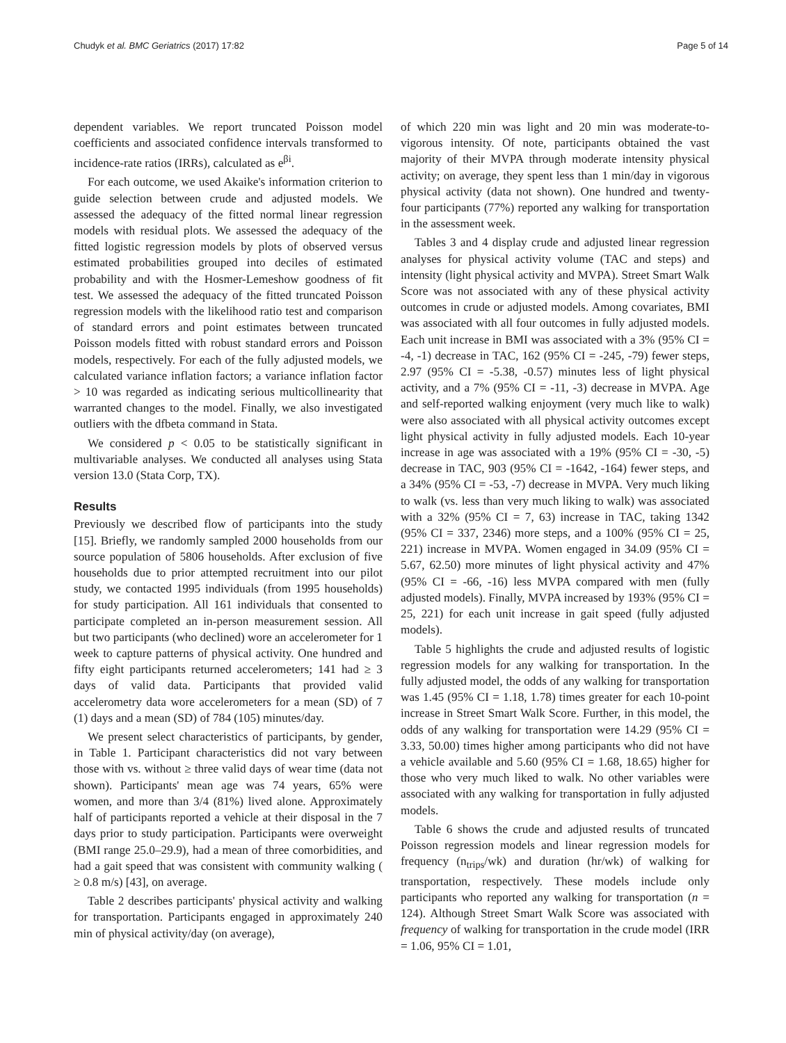Chudyk et al. BMC Geriatrics (2017) 17:82 Page 5 of 14
dependent variables. We report truncated Poisson model coefficients and associated confidence intervals transformed to incidence-rate ratios (IRRs), calculated as e<sup>βi</sup>.
For each outcome, we used Akaike's information criterion to guide selection between crude and adjusted models. We assessed the adequacy of the fitted normal linear regression models with residual plots. We assessed the adequacy of the fitted logistic regression models by plots of observed versus estimated probabilities grouped into deciles of estimated probability and with the Hosmer-Lemeshow goodness of fit test. We assessed the adequacy of the fitted truncated Poisson regression models with the likelihood ratio test and comparison of standard errors and point estimates between truncated Poisson models fitted with robust standard errors and Poisson models, respectively. For each of the fully adjusted models, we calculated variance inflation factors; a variance inflation factor > 10 was regarded as indicating serious multicollinearity that warranted changes to the model. Finally, we also investigated outliers with the dfbeta command in Stata.
We considered p < 0.05 to be statistically significant in multivariable analyses. We conducted all analyses using Stata version 13.0 (Stata Corp, TX).
Results
Previously we described flow of participants into the study [15]. Briefly, we randomly sampled 2000 households from our source population of 5806 households. After exclusion of five households due to prior attempted recruitment into our pilot study, we contacted 1995 individuals (from 1995 households) for study participation. All 161 individuals that consented to participate completed an in-person measurement session. All but two participants (who declined) wore an accelerometer for 1 week to capture patterns of physical activity. One hundred and fifty eight participants returned accelerometers; 141 had ≥ 3 days of valid data. Participants that provided valid accelerometry data wore accelerometers for a mean (SD) of 7 (1) days and a mean (SD) of 784 (105) minutes/day.
We present select characteristics of participants, by gender, in Table 1. Participant characteristics did not vary between those with vs. without ≥ three valid days of wear time (data not shown). Participants' mean age was 74 years, 65% were women, and more than 3/4 (81%) lived alone. Approximately half of participants reported a vehicle at their disposal in the 7 days prior to study participation. Participants were overweight (BMI range 25.0–29.9), had a mean of three comorbidities, and had a gait speed that was consistent with community walking ( ≥ 0.8 m/s) [43], on average.
Table 2 describes participants' physical activity and walking for transportation. Participants engaged in approximately 240 min of physical activity/day (on average),
of which 220 min was light and 20 min was moderate-to-vigorous intensity. Of note, participants obtained the vast majority of their MVPA through moderate intensity physical activity; on average, they spent less than 1 min/day in vigorous physical activity (data not shown). One hundred and twenty-four participants (77%) reported any walking for transportation in the assessment week.
Tables 3 and 4 display crude and adjusted linear regression analyses for physical activity volume (TAC and steps) and intensity (light physical activity and MVPA). Street Smart Walk Score was not associated with any of these physical activity outcomes in crude or adjusted models. Among covariates, BMI was associated with all four outcomes in fully adjusted models. Each unit increase in BMI was associated with a 3% (95% CI = -4, -1) decrease in TAC, 162 (95% CI = -245, -79) fewer steps, 2.97 (95% CI = -5.38, -0.57) minutes less of light physical activity, and a 7% (95% CI = -11, -3) decrease in MVPA. Age and self-reported walking enjoyment (very much like to walk) were also associated with all physical activity outcomes except light physical activity in fully adjusted models. Each 10-year increase in age was associated with a 19% (95% CI = -30, -5) decrease in TAC, 903 (95% CI = -1642, -164) fewer steps, and a 34% (95% CI = -53, -7) decrease in MVPA. Very much liking to walk (vs. less than very much liking to walk) was associated with a 32% (95% CI = 7, 63) increase in TAC, taking 1342 (95% CI = 337, 2346) more steps, and a 100% (95% CI = 25, 221) increase in MVPA. Women engaged in 34.09 (95% CI = 5.67, 62.50) more minutes of light physical activity and 47% (95% CI = -66, -16) less MVPA compared with men (fully adjusted models). Finally, MVPA increased by 193% (95% CI = 25, 221) for each unit increase in gait speed (fully adjusted models).
Table 5 highlights the crude and adjusted results of logistic regression models for any walking for transportation. In the fully adjusted model, the odds of any walking for transportation was 1.45 (95% CI = 1.18, 1.78) times greater for each 10-point increase in Street Smart Walk Score. Further, in this model, the odds of any walking for transportation were 14.29 (95% CI = 3.33, 50.00) times higher among participants who did not have a vehicle available and 5.60 (95% CI = 1.68, 18.65) higher for those who very much liked to walk. No other variables were associated with any walking for transportation in fully adjusted models.
Table 6 shows the crude and adjusted results of truncated Poisson regression models and linear regression models for frequency (n<sub>trips</sub>/wk) and duration (hr/wk) of walking for transportation, respectively. These models include only participants who reported any walking for transportation (n = 124). Although Street Smart Walk Score was associated with frequency of walking for transportation in the crude model (IRR = 1.06, 95% CI = 1.01,